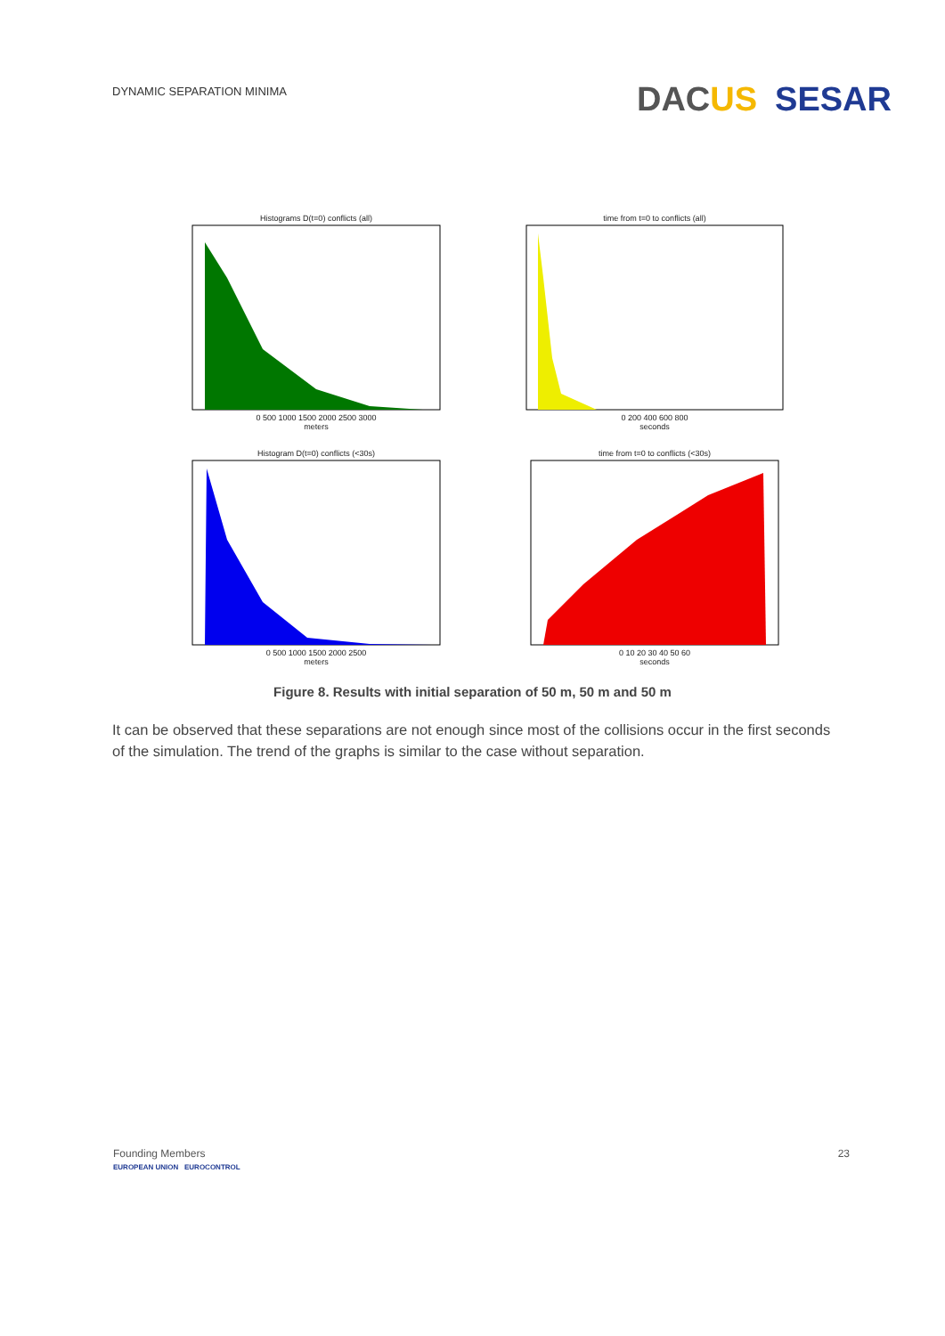DYNAMIC SEPARATION MINIMA
DACUS SESAR
Histograms D(t=0) conflicts (all)0 500 1000 1500 2000 2500 3000
meters
time from t=0 to conflicts (all)0 200 400 600 800
seconds
Histogram D(t=0) conflicts (<30s)0 500 1000 1500 2000 2500
meters
time from t=0 to conflicts (<30s)0 10 20 30 40 50 60
seconds
Figure 8. Results with initial separation of 50 m, 50 m and 50 m
It can be observed that these separations are not enough since most of the collisions occur in the first seconds of the simulation. The trend of the graphs is similar to the case without separation.
Founding Members
EUROPEAN UNION EUROCONTROL
23